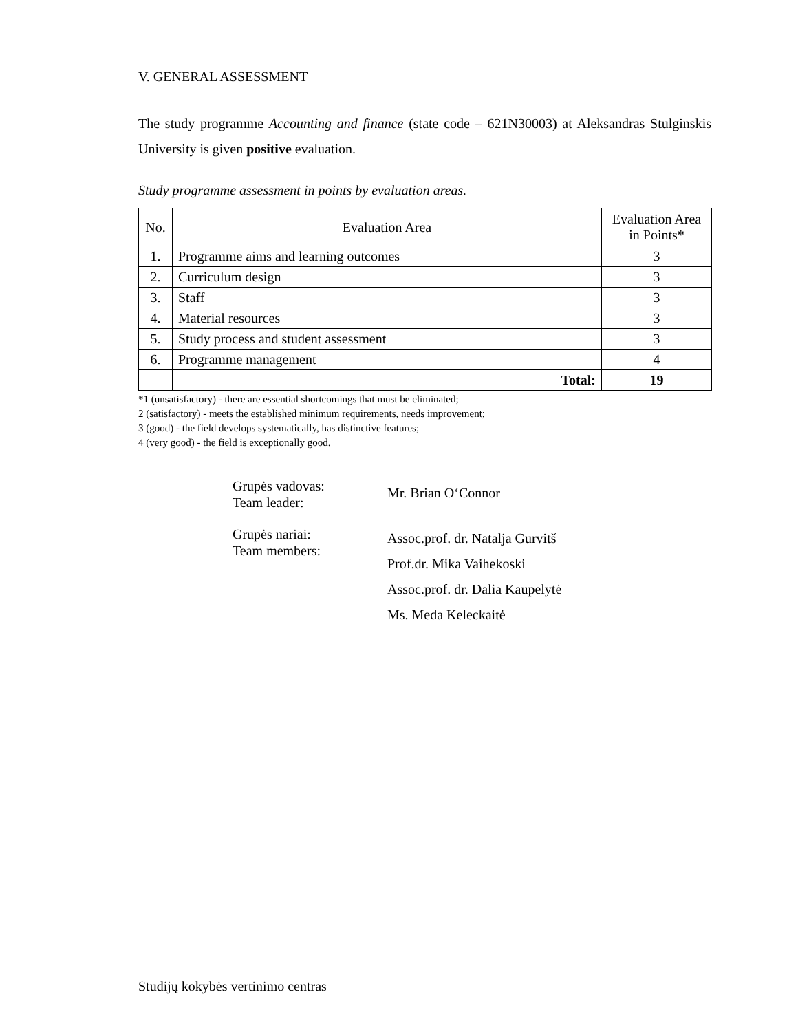V. GENERAL ASSESSMENT
The study programme Accounting and finance (state code – 621N30003) at Aleksandras Stulginskis University is given positive evaluation.
Study programme assessment in points by evaluation areas.
| No. | Evaluation Area | Evaluation Area in Points* |
| --- | --- | --- |
| 1. | Programme aims and learning outcomes | 3 |
| 2. | Curriculum design | 3 |
| 3. | Staff | 3 |
| 4. | Material resources | 3 |
| 5. | Study process and student assessment | 3 |
| 6. | Programme management | 4 |
| | Total: | 19 |
*1 (unsatisfactory) - there are essential shortcomings that must be eliminated;
2 (satisfactory) - meets the established minimum requirements, needs improvement;
3 (good) - the field develops systematically, has distinctive features;
4 (very good) - the field is exceptionally good.
Grupės vadovas:
Team leader:
Mr. Brian O‘Connor
Grupės nariai:
Team members:
Assoc.prof. dr. Natalja Gurvitš
Prof.dr. Mika Vaihekoski
Assoc.prof. dr. Dalia Kaupelytė
Ms. Meda Keleckaitė
Studijų kokybės vertinimo centras